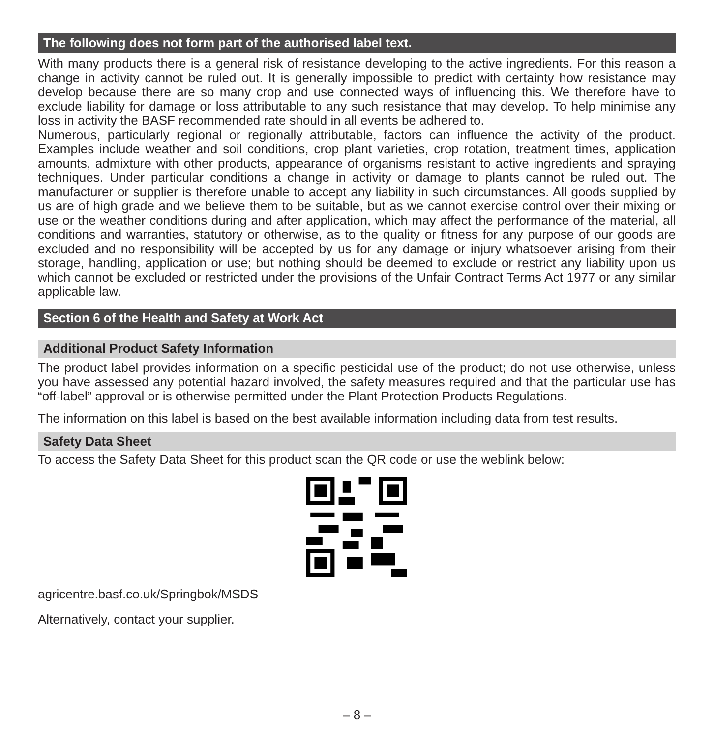The following does not form part of the authorised label text.
With many products there is a general risk of resistance developing to the active ingredients. For this reason a change in activity cannot be ruled out. It is generally impossible to predict with certainty how resistance may develop because there are so many crop and use connected ways of influencing this. We therefore have to exclude liability for damage or loss attributable to any such resistance that may develop. To help minimise any loss in activity the BASF recommended rate should in all events be adhered to.
Numerous, particularly regional or regionally attributable, factors can influence the activity of the product. Examples include weather and soil conditions, crop plant varieties, crop rotation, treatment times, application amounts, admixture with other products, appearance of organisms resistant to active ingredients and spraying techniques. Under particular conditions a change in activity or damage to plants cannot be ruled out. The manufacturer or supplier is therefore unable to accept any liability in such circumstances. All goods supplied by us are of high grade and we believe them to be suitable, but as we cannot exercise control over their mixing or use or the weather conditions during and after application, which may affect the performance of the material, all conditions and warranties, statutory or otherwise, as to the quality or fitness for any purpose of our goods are excluded and no responsibility will be accepted by us for any damage or injury whatsoever arising from their storage, handling, application or use; but nothing should be deemed to exclude or restrict any liability upon us which cannot be excluded or restricted under the provisions of the Unfair Contract Terms Act 1977 or any similar applicable law.
Section 6 of the Health and Safety at Work Act
Additional Product Safety Information
The product label provides information on a specific pesticidal use of the product; do not use otherwise, unless you have assessed any potential hazard involved, the safety measures required and that the particular use has “off-label” approval or is otherwise permitted under the Plant Protection Products Regulations.
The information on this label is based on the best available information including data from test results.
Safety Data Sheet
To access the Safety Data Sheet for this product scan the QR code or use the weblink below:
agricentre.basf.co.uk/Springbok/MSDS
Alternatively, contact your supplier.
– 8 –